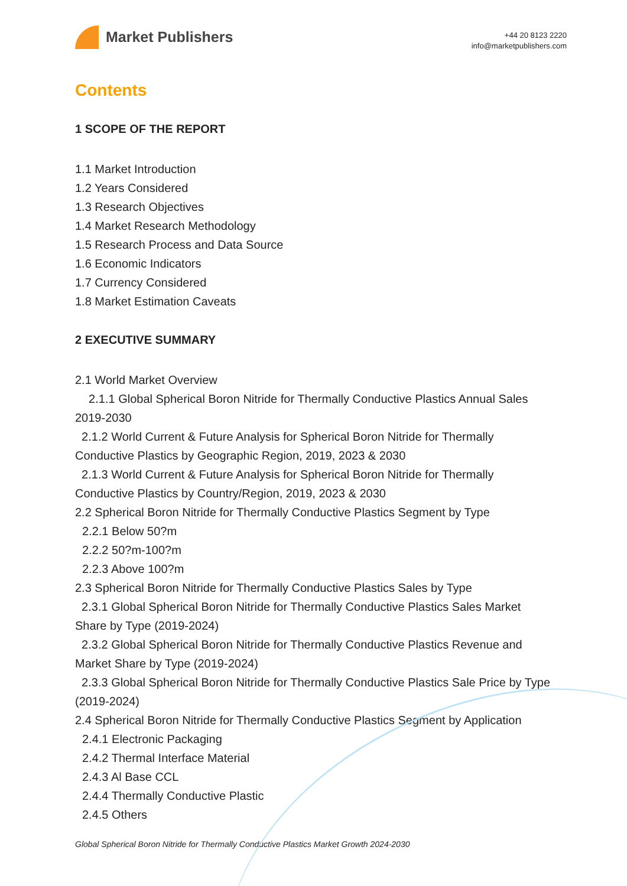Market Publishers
+44 20 8123 2220
info@marketpublishers.com
Contents
1 SCOPE OF THE REPORT
1.1 Market Introduction
1.2 Years Considered
1.3 Research Objectives
1.4 Market Research Methodology
1.5 Research Process and Data Source
1.6 Economic Indicators
1.7 Currency Considered
1.8 Market Estimation Caveats
2 EXECUTIVE SUMMARY
2.1 World Market Overview
2.1.1 Global Spherical Boron Nitride for Thermally Conductive Plastics Annual Sales 2019-2030
2.1.2 World Current & Future Analysis for Spherical Boron Nitride for Thermally Conductive Plastics by Geographic Region, 2019, 2023 & 2030
2.1.3 World Current & Future Analysis for Spherical Boron Nitride for Thermally Conductive Plastics by Country/Region, 2019, 2023 & 2030
2.2 Spherical Boron Nitride for Thermally Conductive Plastics Segment by Type
2.2.1 Below 50?m
2.2.2 50?m-100?m
2.2.3 Above 100?m
2.3 Spherical Boron Nitride for Thermally Conductive Plastics Sales by Type
2.3.1 Global Spherical Boron Nitride for Thermally Conductive Plastics Sales Market Share by Type (2019-2024)
2.3.2 Global Spherical Boron Nitride for Thermally Conductive Plastics Revenue and Market Share by Type (2019-2024)
2.3.3 Global Spherical Boron Nitride for Thermally Conductive Plastics Sale Price by Type (2019-2024)
2.4 Spherical Boron Nitride for Thermally Conductive Plastics Segment by Application
2.4.1 Electronic Packaging
2.4.2 Thermal Interface Material
2.4.3 Al Base CCL
2.4.4 Thermally Conductive Plastic
2.4.5 Others
Global Spherical Boron Nitride for Thermally Conductive Plastics Market Growth 2024-2030